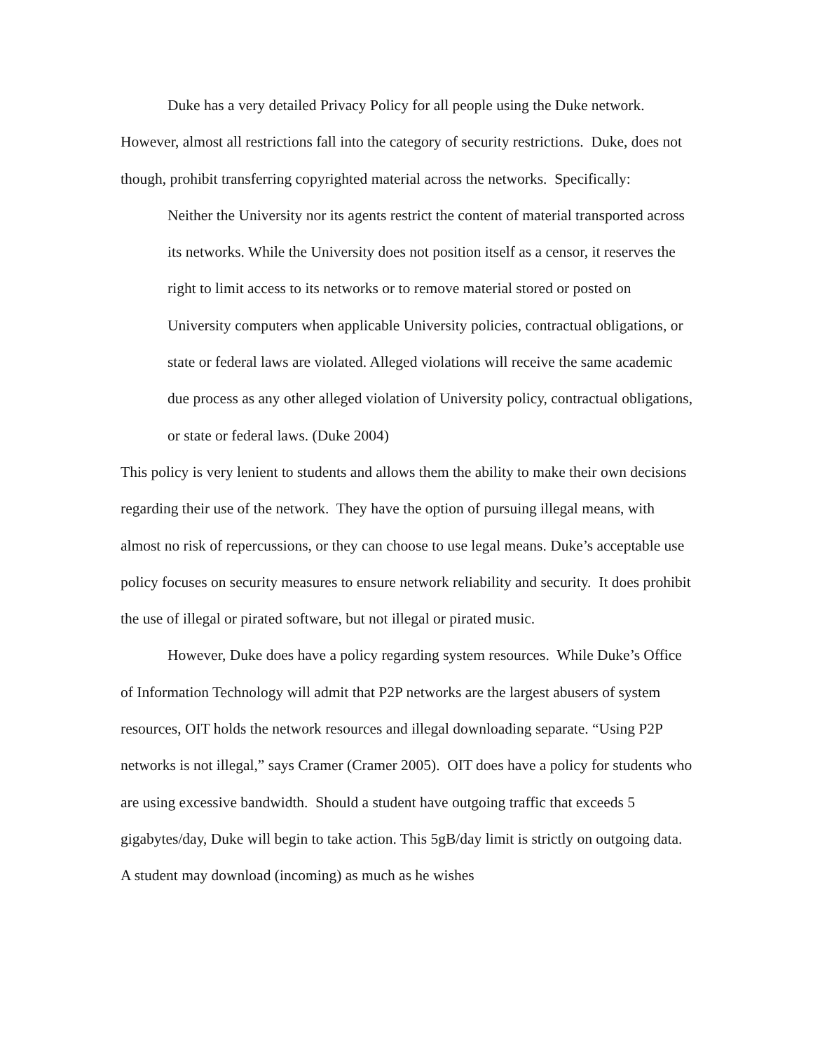Duke has a very detailed Privacy Policy for all people using the Duke network. However, almost all restrictions fall into the category of security restrictions. Duke, does not though, prohibit transferring copyrighted material across the networks. Specifically:
Neither the University nor its agents restrict the content of material transported across its networks. While the University does not position itself as a censor, it reserves the right to limit access to its networks or to remove material stored or posted on University computers when applicable University policies, contractual obligations, or state or federal laws are violated. Alleged violations will receive the same academic due process as any other alleged violation of University policy, contractual obligations, or state or federal laws. (Duke 2004)
This policy is very lenient to students and allows them the ability to make their own decisions regarding their use of the network. They have the option of pursuing illegal means, with almost no risk of repercussions, or they can choose to use legal means. Duke’s acceptable use policy focuses on security measures to ensure network reliability and security. It does prohibit the use of illegal or pirated software, but not illegal or pirated music.
However, Duke does have a policy regarding system resources. While Duke’s Office of Information Technology will admit that P2P networks are the largest abusers of system resources, OIT holds the network resources and illegal downloading separate. “Using P2P networks is not illegal,” says Cramer (Cramer 2005). OIT does have a policy for students who are using excessive bandwidth. Should a student have outgoing traffic that exceeds 5 gigabytes/day, Duke will begin to take action. This 5gB/day limit is strictly on outgoing data. A student may download (incoming) as much as he wishes